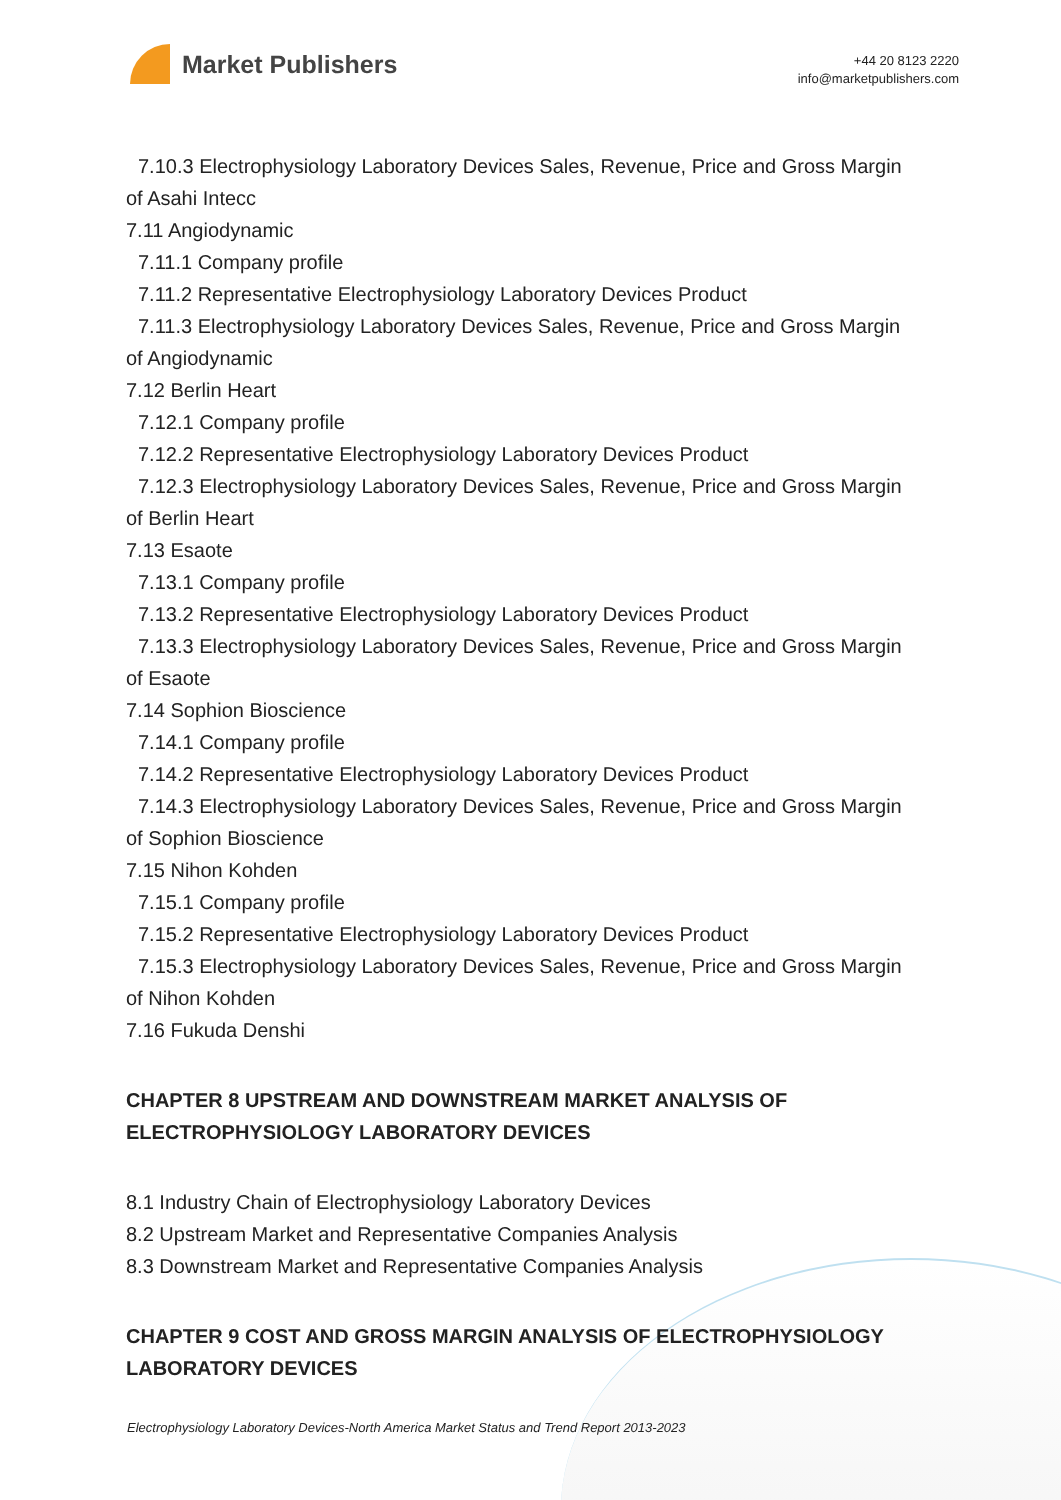Market Publishers
+44 20 8123 2220
info@marketpublishers.com
7.10.3 Electrophysiology Laboratory Devices Sales, Revenue, Price and Gross Margin
of Asahi Intecc
7.11 Angiodynamic
7.11.1 Company profile
7.11.2 Representative Electrophysiology Laboratory Devices Product
7.11.3 Electrophysiology Laboratory Devices Sales, Revenue, Price and Gross Margin
of Angiodynamic
7.12 Berlin Heart
7.12.1 Company profile
7.12.2 Representative Electrophysiology Laboratory Devices Product
7.12.3 Electrophysiology Laboratory Devices Sales, Revenue, Price and Gross Margin
of Berlin Heart
7.13 Esaote
7.13.1 Company profile
7.13.2 Representative Electrophysiology Laboratory Devices Product
7.13.3 Electrophysiology Laboratory Devices Sales, Revenue, Price and Gross Margin
of Esaote
7.14 Sophion Bioscience
7.14.1 Company profile
7.14.2 Representative Electrophysiology Laboratory Devices Product
7.14.3 Electrophysiology Laboratory Devices Sales, Revenue, Price and Gross Margin
of Sophion Bioscience
7.15 Nihon Kohden
7.15.1 Company profile
7.15.2 Representative Electrophysiology Laboratory Devices Product
7.15.3 Electrophysiology Laboratory Devices Sales, Revenue, Price and Gross Margin
of Nihon Kohden
7.16 Fukuda Denshi
CHAPTER 8 UPSTREAM AND DOWNSTREAM MARKET ANALYSIS OF ELECTROPHYSIOLOGY LABORATORY DEVICES
8.1 Industry Chain of Electrophysiology Laboratory Devices
8.2 Upstream Market and Representative Companies Analysis
8.3 Downstream Market and Representative Companies Analysis
CHAPTER 9 COST AND GROSS MARGIN ANALYSIS OF ELECTROPHYSIOLOGY LABORATORY DEVICES
Electrophysiology Laboratory Devices-North America Market Status and Trend Report 2013-2023